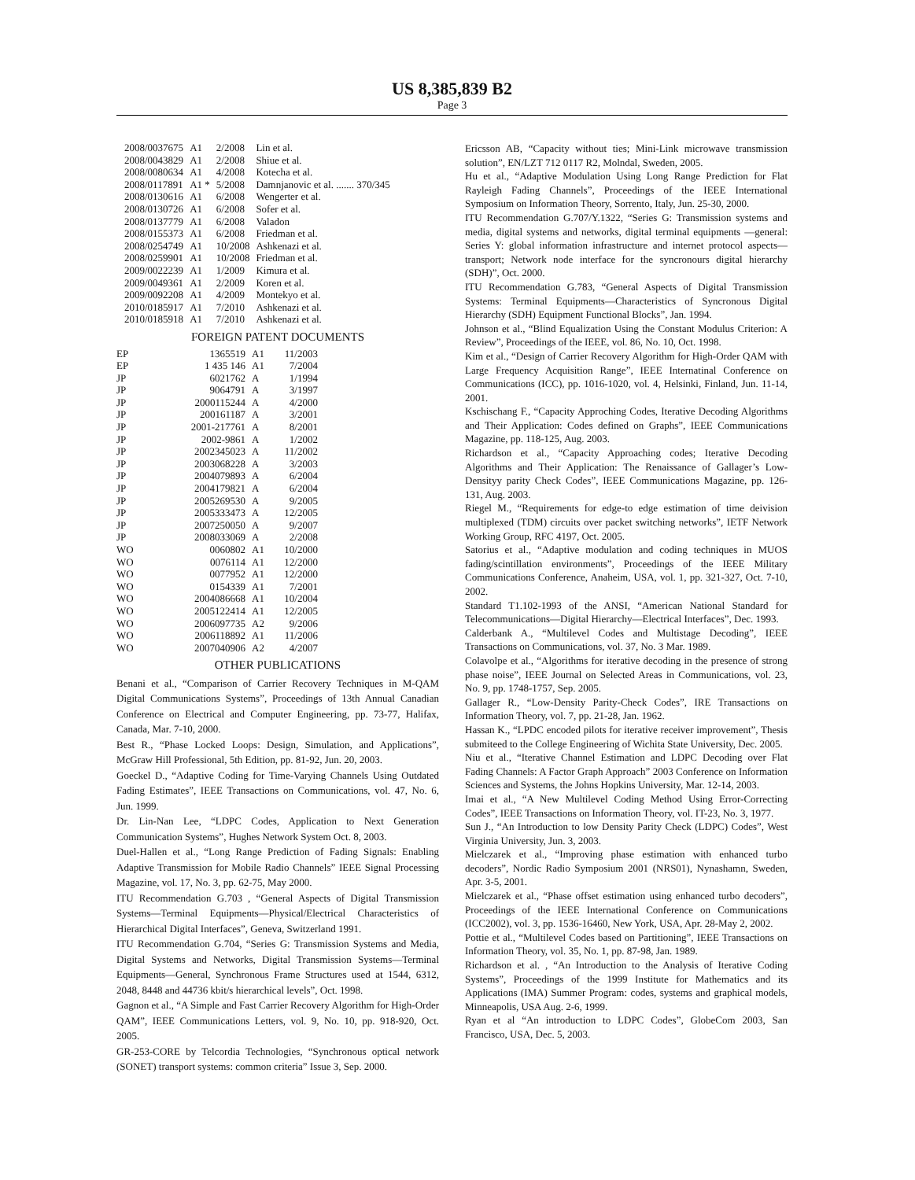US 8,385,839 B2
Page 3
| 2008/0037675 | A1 | 2/2008 | Lin et al. |
| 2008/0043829 | A1 | 2/2008 | Shiue et al. |
| 2008/0080634 | A1 | 4/2008 | Kotecha et al. |
| 2008/0117891 | A1 * | 5/2008 | Damnjanovic et al. ....... 370/345 |
| 2008/0130616 | A1 | 6/2008 | Wengerter et al. |
| 2008/0130726 | A1 | 6/2008 | Sofer et al. |
| 2008/0137779 | A1 | 6/2008 | Valadon |
| 2008/0155373 | A1 | 6/2008 | Friedman et al. |
| 2008/0254749 | A1 | 10/2008 | Ashkenazi et al. |
| 2008/0259901 | A1 | 10/2008 | Friedman et al. |
| 2009/0022239 | A1 | 1/2009 | Kimura et al. |
| 2009/0049361 | A1 | 2/2009 | Koren et al. |
| 2009/0092208 | A1 | 4/2009 | Montekyo et al. |
| 2010/0185917 | A1 | 7/2010 | Ashkenazi et al. |
| 2010/0185918 | A1 | 7/2010 | Ashkenazi et al. |
FOREIGN PATENT DOCUMENTS
| EP | 1365519 | A1 | 11/2003 |
| EP | 1 435 146 | A1 | 7/2004 |
| JP | 6021762 | A | 1/1994 |
| JP | 9064791 | A | 3/1997 |
| JP | 2000115244 | A | 4/2000 |
| JP | 200161187 | A | 3/2001 |
| JP | 2001-217761 | A | 8/2001 |
| JP | 2002-9861 | A | 1/2002 |
| JP | 2002345023 | A | 11/2002 |
| JP | 2003068228 | A | 3/2003 |
| JP | 2004079893 | A | 6/2004 |
| JP | 2004179821 | A | 6/2004 |
| JP | 2005269530 | A | 9/2005 |
| JP | 2005333473 | A | 12/2005 |
| JP | 2007250050 | A | 9/2007 |
| JP | 2008033069 | A | 2/2008 |
| WO | 0060802 | A1 | 10/2000 |
| WO | 0076114 | A1 | 12/2000 |
| WO | 0077952 | A1 | 12/2000 |
| WO | 0154339 | A1 | 7/2001 |
| WO | 2004086668 | A1 | 10/2004 |
| WO | 2005122414 | A1 | 12/2005 |
| WO | 2006097735 | A2 | 9/2006 |
| WO | 2006118892 | A1 | 11/2006 |
| WO | 2007040906 | A2 | 4/2007 |
OTHER PUBLICATIONS
Benani et al., “Comparison of Carrier Recovery Techniques in M-QAM Digital Communications Systems”, Proceedings of 13th Annual Canadian Conference on Electrical and Computer Engineering, pp. 73-77, Halifax, Canada, Mar. 7-10, 2000.
Best R., “Phase Locked Loops: Design, Simulation, and Applications”, McGraw Hill Professional, 5th Edition, pp. 81-92, Jun. 20, 2003.
Goeckel D., “Adaptive Coding for Time-Varying Channels Using Outdated Fading Estimates”, IEEE Transactions on Communications, vol. 47, No. 6, Jun. 1999.
Dr. Lin-Nan Lee, “LDPC Codes, Application to Next Generation Communication Systems”, Hughes Network System Oct. 8, 2003.
Duel-Hallen et al., “Long Range Prediction of Fading Signals: Enabling Adaptive Transmission for Mobile Radio Channels” IEEE Signal Processing Magazine, vol. 17, No. 3, pp. 62-75, May 2000.
ITU Recommendation G.703 , “General Aspects of Digital Transmission Systems—Terminal Equipments—Physical/Electrical Characteristics of Hierarchical Digital Interfaces”, Geneva, Switzerland 1991.
ITU Recommendation G.704, “Series G: Transmission Systems and Media, Digital Systems and Networks, Digital Transmission Systems—Terminal Equipments—General, Synchronous Frame Structures used at 1544, 6312, 2048, 8448 and 44736 kbit/s hierarchical levels”, Oct. 1998.
Gagnon et al., “A Simple and Fast Carrier Recovery Algorithm for High-Order QAM”, IEEE Communications Letters, vol. 9, No. 10, pp. 918-920, Oct. 2005.
GR-253-CORE by Telcordia Technologies, “Synchronous optical network (SONET) transport systems: common criteria” Issue 3, Sep. 2000.
Ericsson AB, “Capacity without ties; Mini-Link microwave transmission solution”, EN/LZT 712 0117 R2, Molndal, Sweden, 2005.
Hu et al., “Adaptive Modulation Using Long Range Prediction for Flat Rayleigh Fading Channels”, Proceedings of the IEEE International Symposium on Information Theory, Sorrento, Italy, Jun. 25-30, 2000.
ITU Recommendation G.707/Y.1322, “Series G: Transmission systems and media, digital systems and networks, digital terminal equipments —general: Series Y: global information infrastructure and internet protocol aspects—transport; Network node interface for the syncronours digital hierarchy (SDH)”, Oct. 2000.
ITU Recommendation G.783, “General Aspects of Digital Transmission Systems: Terminal Equipments—Characteristics of Syncronous Digital Hierarchy (SDH) Equipment Functional Blocks”, Jan. 1994.
Johnson et al., “Blind Equalization Using the Constant Modulus Criterion: A Review”, Proceedings of the IEEE, vol. 86, No. 10, Oct. 1998.
Kim et al., “Design of Carrier Recovery Algorithm for High-Order QAM with Large Frequency Acquisition Range”, IEEE Internatinal Conference on Communications (ICC), pp. 1016-1020, vol. 4, Helsinki, Finland, Jun. 11-14, 2001.
Kschischang F., “Capacity Approching Codes, Iterative Decoding Algorithms and Their Application: Codes defined on Graphs”, IEEE Communications Magazine, pp. 118-125, Aug. 2003.
Richardson et al., “Capacity Approaching codes; Iterative Decoding Algorithms and Their Application: The Renaissance of Gallager’s Low-Densityy parity Check Codes”, IEEE Communications Magazine, pp. 126-131, Aug. 2003.
Riegel M., “Requirements for edge-to edge estimation of time deivision multiplexed (TDM) circuits over packet switching networks”, IETF Network Working Group, RFC 4197, Oct. 2005.
Satorius et al., “Adaptive modulation and coding techniques in MUOS fading/scintillation environments”, Proceedings of the IEEE Military Communications Conference, Anaheim, USA, vol. 1, pp. 321-327, Oct. 7-10, 2002.
Standard T1.102-1993 of the ANSI, “American National Standard for Telecommunications—Digital Hierarchy—Electrical Interfaces”, Dec. 1993.
Calderbank A., “Multilevel Codes and Multistage Decoding”, IEEE Transactions on Communications, vol. 37, No. 3 Mar. 1989.
Colavolpe et al., “Algorithms for iterative decoding in the presence of strong phase noise”, IEEE Journal on Selected Areas in Communications, vol. 23, No. 9, pp. 1748-1757, Sep. 2005.
Gallager R., “Low-Density Parity-Check Codes”, IRE Transactions on Information Theory, vol. 7, pp. 21-28, Jan. 1962.
Hassan K., “LPDC encoded pilots for iterative receiver improvement”, Thesis submiteed to the College Engineering of Wichita State University, Dec. 2005.
Niu et al., “Iterative Channel Estimation and LDPC Decoding over Flat Fading Channels: A Factor Graph Approach” 2003 Conference on Information Sciences and Systems, the Johns Hopkins University, Mar. 12-14, 2003.
Imai et al., “A New Multilevel Coding Method Using Error-Correcting Codes”, IEEE Transactions on Information Theory, vol. IT-23, No. 3, 1977.
Sun J., “An Introduction to low Density Parity Check (LDPC) Codes”, West Virginia University, Jun. 3, 2003.
Mielczarek et al., “Improving phase estimation with enhanced turbo decoders”, Nordic Radio Symposium 2001 (NRS01), Nynashamn, Sweden, Apr. 3-5, 2001.
Mielczarek et al., “Phase offset estimation using enhanced turbo decoders”, Proceedings of the IEEE International Conference on Communications (ICC2002), vol. 3, pp. 1536-16460, New York, USA, Apr. 28-May 2, 2002.
Pottie et al., “Multilevel Codes based on Partitioning”, IEEE Transactions on Information Theory, vol. 35, No. 1, pp. 87-98, Jan. 1989.
Richardson et al. , “An Introduction to the Analysis of Iterative Coding Systems”, Proceedings of the 1999 Institute for Mathematics and its Applications (IMA) Summer Program: codes, systems and graphical models, Minneapolis, USA Aug. 2-6, 1999.
Ryan et al “An introduction to LDPC Codes”, GlobeCom 2003, San Francisco, USA, Dec. 5, 2003.